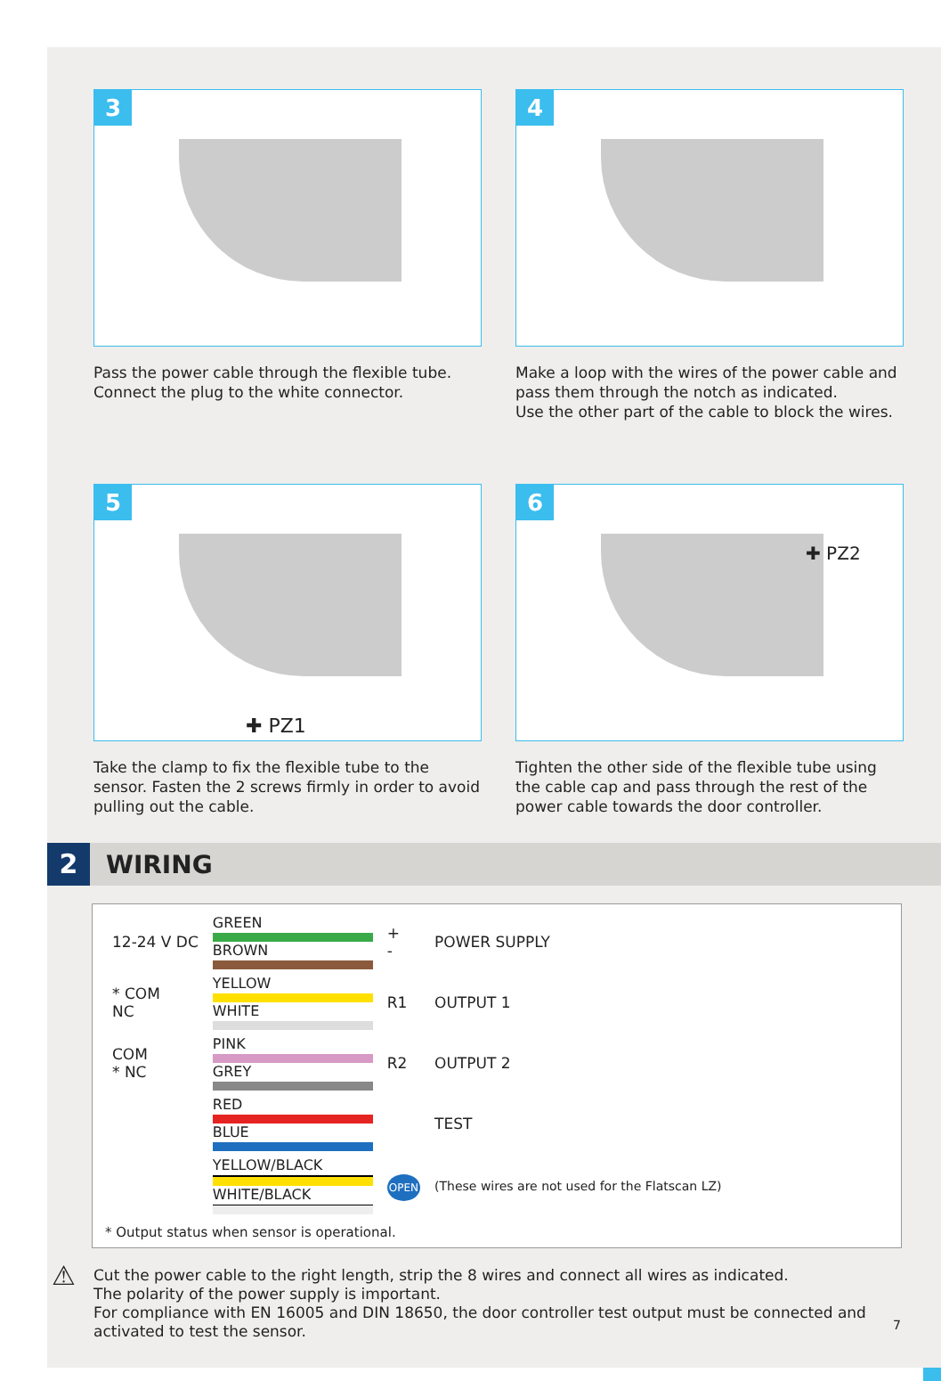3
Pass the power cable through the flexible tube.
Connect the plug to the white connector.
4
Make a loop with the wires of the power cable and pass them through the notch as indicated.
Use the other part of the cable to block the wires.
5
✚ PZ1
Take the clamp to fix the flexible tube to the sensor. Fasten the 2 screws firmly in order to avoid pulling out the cable.
6
✚ PZ2
Tighten the other side of the flexible tube using the cable cap and pass through the rest of the power cable towards the door controller.
2
WIRING
| 12-24 V DC | GREEN BROWN | + - | POWER SUPPLY |
| * COM NC | YELLOW WHITE | R1 | OUTPUT 1 |
| COM * NC | PINK GREY | R2 | OUTPUT 2 |
| | RED BLUE | | TEST |
| | YELLOW/BLACK WHITE/BLACK | OPEN | (These wires are not used for the Flatscan LZ) |
* Output status when sensor is operational.
⚠ Cut the power cable to the right length, strip the 8 wires and connect all wires as indicated.
The polarity of the power supply is important.
For compliance with EN 16005 and DIN 18650, the door controller test output must be connected and activated to test the sensor.
7